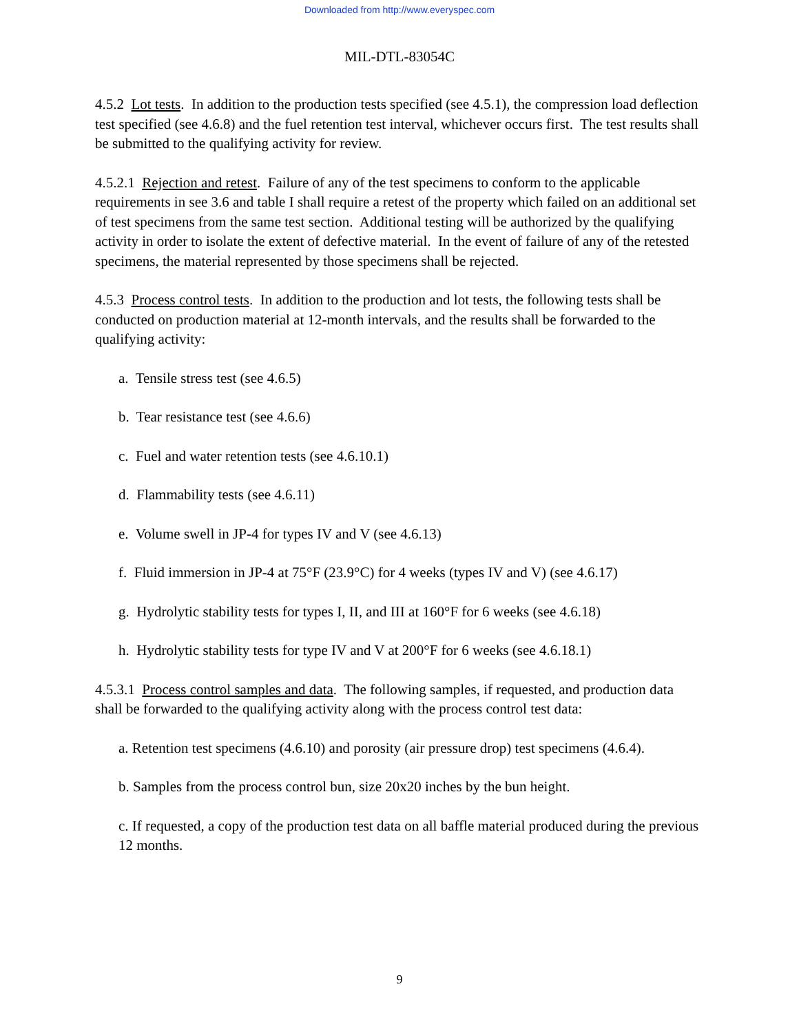Downloaded from http://www.everyspec.com
MIL-DTL-83054C
4.5.2 Lot tests. In addition to the production tests specified (see 4.5.1), the compression load deflection test specified (see 4.6.8) and the fuel retention test interval, whichever occurs first. The test results shall be submitted to the qualifying activity for review.
4.5.2.1 Rejection and retest. Failure of any of the test specimens to conform to the applicable requirements in see 3.6 and table I shall require a retest of the property which failed on an additional set of test specimens from the same test section. Additional testing will be authorized by the qualifying activity in order to isolate the extent of defective material. In the event of failure of any of the retested specimens, the material represented by those specimens shall be rejected.
4.5.3 Process control tests. In addition to the production and lot tests, the following tests shall be conducted on production material at 12-month intervals, and the results shall be forwarded to the qualifying activity:
a. Tensile stress test (see 4.6.5)
b. Tear resistance test (see 4.6.6)
c. Fuel and water retention tests (see 4.6.10.1)
d. Flammability tests (see 4.6.11)
e. Volume swell in JP-4 for types IV and V (see 4.6.13)
f. Fluid immersion in JP-4 at 75°F (23.9°C) for 4 weeks (types IV and V) (see 4.6.17)
g. Hydrolytic stability tests for types I, II, and III at 160°F for 6 weeks (see 4.6.18)
h. Hydrolytic stability tests for type IV and V at 200°F for 6 weeks (see 4.6.18.1)
4.5.3.1 Process control samples and data. The following samples, if requested, and production data shall be forwarded to the qualifying activity along with the process control test data:
a. Retention test specimens (4.6.10) and porosity (air pressure drop) test specimens (4.6.4).
b. Samples from the process control bun, size 20x20 inches by the bun height.
c. If requested, a copy of the production test data on all baffle material produced during the previous 12 months.
9